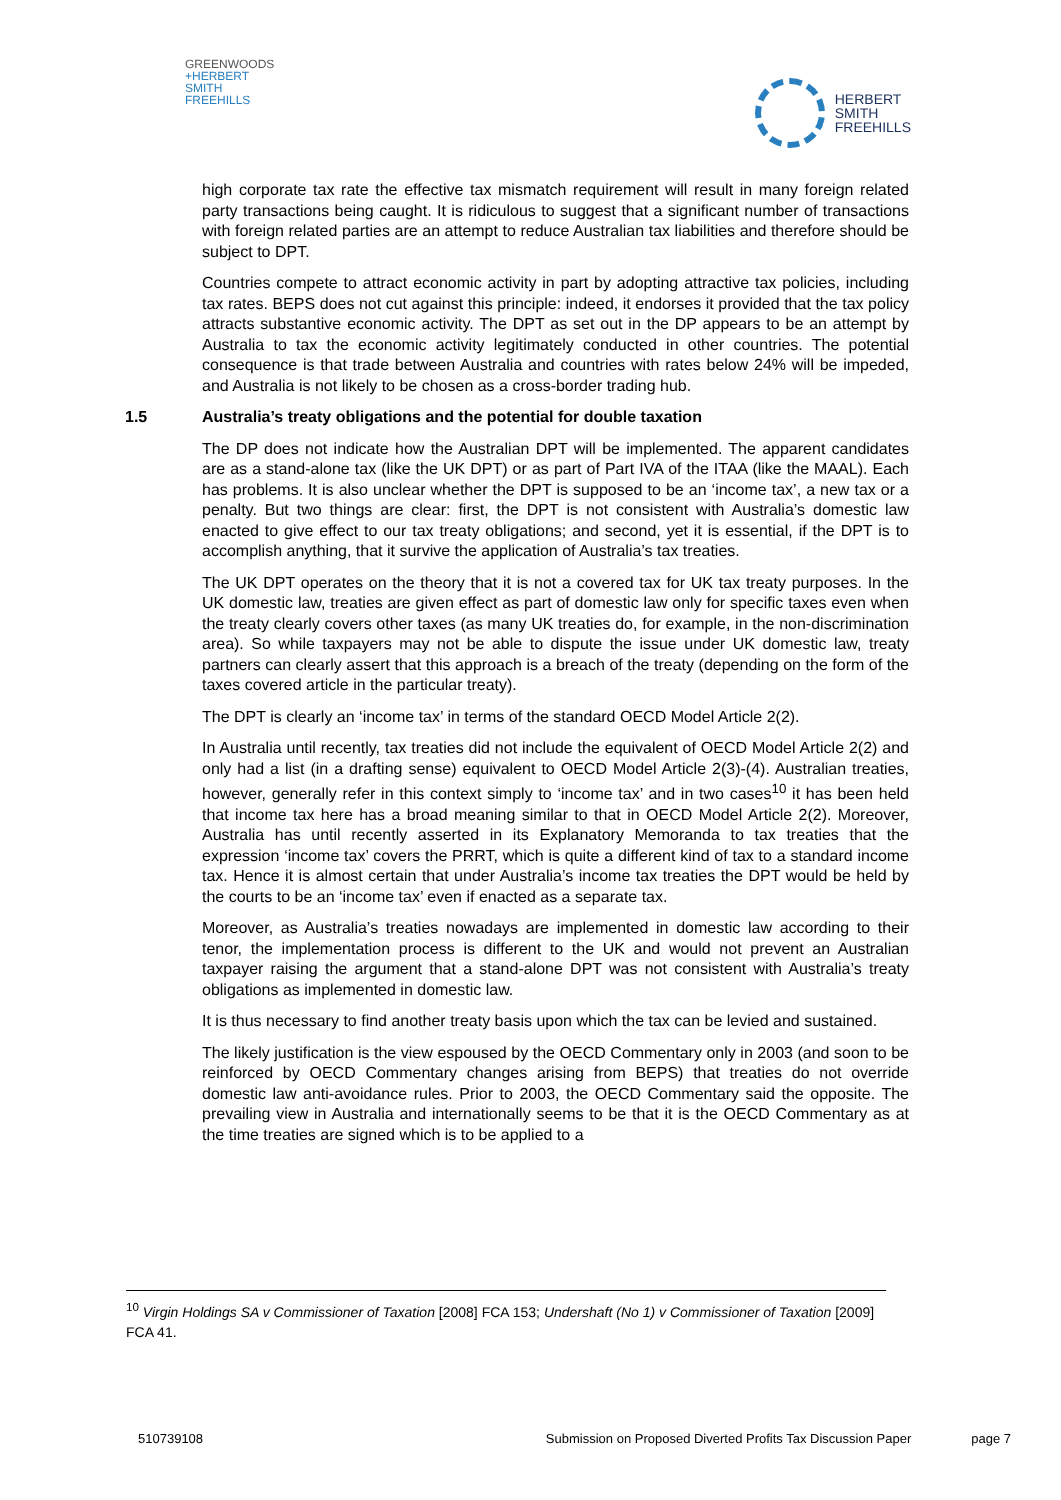GREENWOODS
+HERBERT
SMITH
FREEHILLS
HERBERT
SMITH
FREEHILLS
high corporate tax rate the effective tax mismatch requirement will result in many foreign related party transactions being caught. It is ridiculous to suggest that a significant number of transactions with foreign related parties are an attempt to reduce Australian tax liabilities and therefore should be subject to DPT.
Countries compete to attract economic activity in part by adopting attractive tax policies, including tax rates. BEPS does not cut against this principle: indeed, it endorses it provided that the tax policy attracts substantive economic activity. The DPT as set out in the DP appears to be an attempt by Australia to tax the economic activity legitimately conducted in other countries. The potential consequence is that trade between Australia and countries with rates below 24% will be impeded, and Australia is not likely to be chosen as a cross-border trading hub.
1.5 Australia’s treaty obligations and the potential for double taxation
The DP does not indicate how the Australian DPT will be implemented. The apparent candidates are as a stand-alone tax (like the UK DPT) or as part of Part IVA of the ITAA (like the MAAL). Each has problems. It is also unclear whether the DPT is supposed to be an ‘income tax’, a new tax or a penalty. But two things are clear: first, the DPT is not consistent with Australia’s domestic law enacted to give effect to our tax treaty obligations; and second, yet it is essential, if the DPT is to accomplish anything, that it survive the application of Australia’s tax treaties.
The UK DPT operates on the theory that it is not a covered tax for UK tax treaty purposes. In the UK domestic law, treaties are given effect as part of domestic law only for specific taxes even when the treaty clearly covers other taxes (as many UK treaties do, for example, in the non-discrimination area). So while taxpayers may not be able to dispute the issue under UK domestic law, treaty partners can clearly assert that this approach is a breach of the treaty (depending on the form of the taxes covered article in the particular treaty).
The DPT is clearly an ‘income tax’ in terms of the standard OECD Model Article 2(2).
In Australia until recently, tax treaties did not include the equivalent of OECD Model Article 2(2) and only had a list (in a drafting sense) equivalent to OECD Model Article 2(3)-(4). Australian treaties, however, generally refer in this context simply to ‘income tax’ and in two cases<sup>10</sup> it has been held that income tax here has a broad meaning similar to that in OECD Model Article 2(2). Moreover, Australia has until recently asserted in its Explanatory Memoranda to tax treaties that the expression ‘income tax’ covers the PRRT, which is quite a different kind of tax to a standard income tax. Hence it is almost certain that under Australia’s income tax treaties the DPT would be held by the courts to be an ‘income tax’ even if enacted as a separate tax.
Moreover, as Australia’s treaties nowadays are implemented in domestic law according to their tenor, the implementation process is different to the UK and would not prevent an Australian taxpayer raising the argument that a stand-alone DPT was not consistent with Australia’s treaty obligations as implemented in domestic law.
It is thus necessary to find another treaty basis upon which the tax can be levied and sustained.
The likely justification is the view espoused by the OECD Commentary only in 2003 (and soon to be reinforced by OECD Commentary changes arising from BEPS) that treaties do not override domestic law anti-avoidance rules. Prior to 2003, the OECD Commentary said the opposite. The prevailing view in Australia and internationally seems to be that it is the OECD Commentary as at the time treaties are signed which is to be applied to a
<sup>10</sup> Virgin Holdings SA v Commissioner of Taxation [2008] FCA 153; Undershaft (No 1) v Commissioner of Taxation [2009] FCA 41.
510739108 Submission on Proposed Diverted Profits Tax Discussion Paper page 7